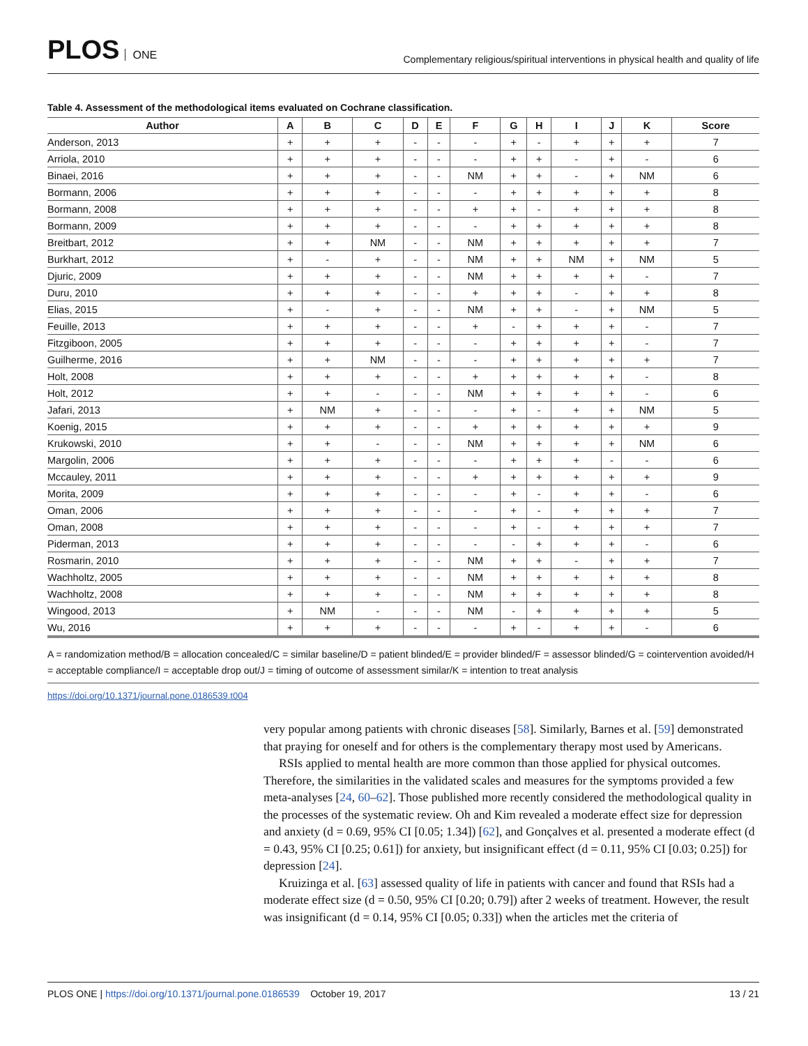PLOS ONE
Complementary religious/spiritual interventions in physical health and quality of life
Table 4. Assessment of the methodological items evaluated on Cochrane classification.
| Author | A | B | C | D | E | F | G | H | I | J | K | Score |
| --- | --- | --- | --- | --- | --- | --- | --- | --- | --- | --- | --- | --- |
| Anderson, 2013 | + | + | + | - | - | - | + | - | + | + | + | 7 |
| Arriola, 2010 | + | + | + | - | - | - | + | + | - | + | - | 6 |
| Binaei, 2016 | + | + | + | - | - | NM | + | + | - | + | NM | 6 |
| Bormann, 2006 | + | + | + | - | - | - | + | + | + | + | + | 8 |
| Bormann, 2008 | + | + | + | - | - | + | + | - | + | + | + | 8 |
| Bormann, 2009 | + | + | + | - | - | - | + | + | + | + | + | 8 |
| Breitbart, 2012 | + | + | NM | - | - | NM | + | + | + | + | + | 7 |
| Burkhart, 2012 | + | - | + | - | - | NM | + | + | NM | + | NM | 5 |
| Djuric, 2009 | + | + | + | - | - | NM | + | + | + | + | - | 7 |
| Duru, 2010 | + | + | + | - | - | + | + | + | - | + | + | 8 |
| Elias, 2015 | + | - | + | - | - | NM | + | + | - | + | NM | 5 |
| Feuille, 2013 | + | + | + | - | - | + | - | + | + | + | - | 7 |
| Fitzgiboon, 2005 | + | + | + | - | - | - | + | + | + | + | - | 7 |
| Guilherme, 2016 | + | + | NM | - | - | - | + | + | + | + | + | 7 |
| Holt, 2008 | + | + | + | - | - | + | + | + | + | + | - | 8 |
| Holt, 2012 | + | + | - | - | - | NM | + | + | + | + | - | 6 |
| Jafari, 2013 | + | NM | + | - | - | - | + | - | + | + | NM | 5 |
| Koenig, 2015 | + | + | + | - | - | + | + | + | + | + | + | 9 |
| Krukowski, 2010 | + | + | - | - | - | NM | + | + | + | + | NM | 6 |
| Margolin, 2006 | + | + | + | - | - | - | + | + | + | - | - | 6 |
| Mccauley, 2011 | + | + | + | - | - | + | + | + | + | + | + | 9 |
| Morita, 2009 | + | + | + | - | - | - | + | - | + | + | - | 6 |
| Oman, 2006 | + | + | + | - | - | - | + | - | + | + | + | 7 |
| Oman, 2008 | + | + | + | - | - | - | + | - | + | + | + | 7 |
| Piderman, 2013 | + | + | + | - | - | - | - | + | + | + | - | 6 |
| Rosmarin, 2010 | + | + | + | - | - | NM | + | + | - | + | + | 7 |
| Wachholtz, 2005 | + | + | + | - | - | NM | + | + | + | + | + | 8 |
| Wachholtz, 2008 | + | + | + | - | - | NM | + | + | + | + | + | 8 |
| Wingood, 2013 | + | NM | - | - | - | NM | - | + | + | + | + | 5 |
| Wu, 2016 | + | + | + | - | - | - | + | - | + | + | - | 6 |
A = randomization method/B = allocation concealed/C = similar baseline/D = patient blinded/E = provider blinded/F = assessor blinded/G = cointervention avoided/H = acceptable compliance/I = acceptable drop out/J = timing of outcome of assessment similar/K = intention to treat analysis
https://doi.org/10.1371/journal.pone.0186539.t004
very popular among patients with chronic diseases [58]. Similarly, Barnes et al. [59] demonstrated that praying for oneself and for others is the complementary therapy most used by Americans.
RSIs applied to mental health are more common than those applied for physical outcomes. Therefore, the similarities in the validated scales and measures for the symptoms provided a few meta-analyses [24, 60–62]. Those published more recently considered the methodological quality in the processes of the systematic review. Oh and Kim revealed a moderate effect size for depression and anxiety (d = 0.69, 95% CI [0.05; 1.34]) [62], and Gonçalves et al. presented a moderate effect (d = 0.43, 95% CI [0.25; 0.61]) for anxiety, but insignificant effect (d = 0.11, 95% CI [0.03; 0.25]) for depression [24].
Kruizinga et al. [63] assessed quality of life in patients with cancer and found that RSIs had a moderate effect size (d = 0.50, 95% CI [0.20; 0.79]) after 2 weeks of treatment. However, the result was insignificant (d = 0.14, 95% CI [0.05; 0.33]) when the articles met the criteria of
PLOS ONE | https://doi.org/10.1371/journal.pone.0186539 October 19, 2017 13 / 21